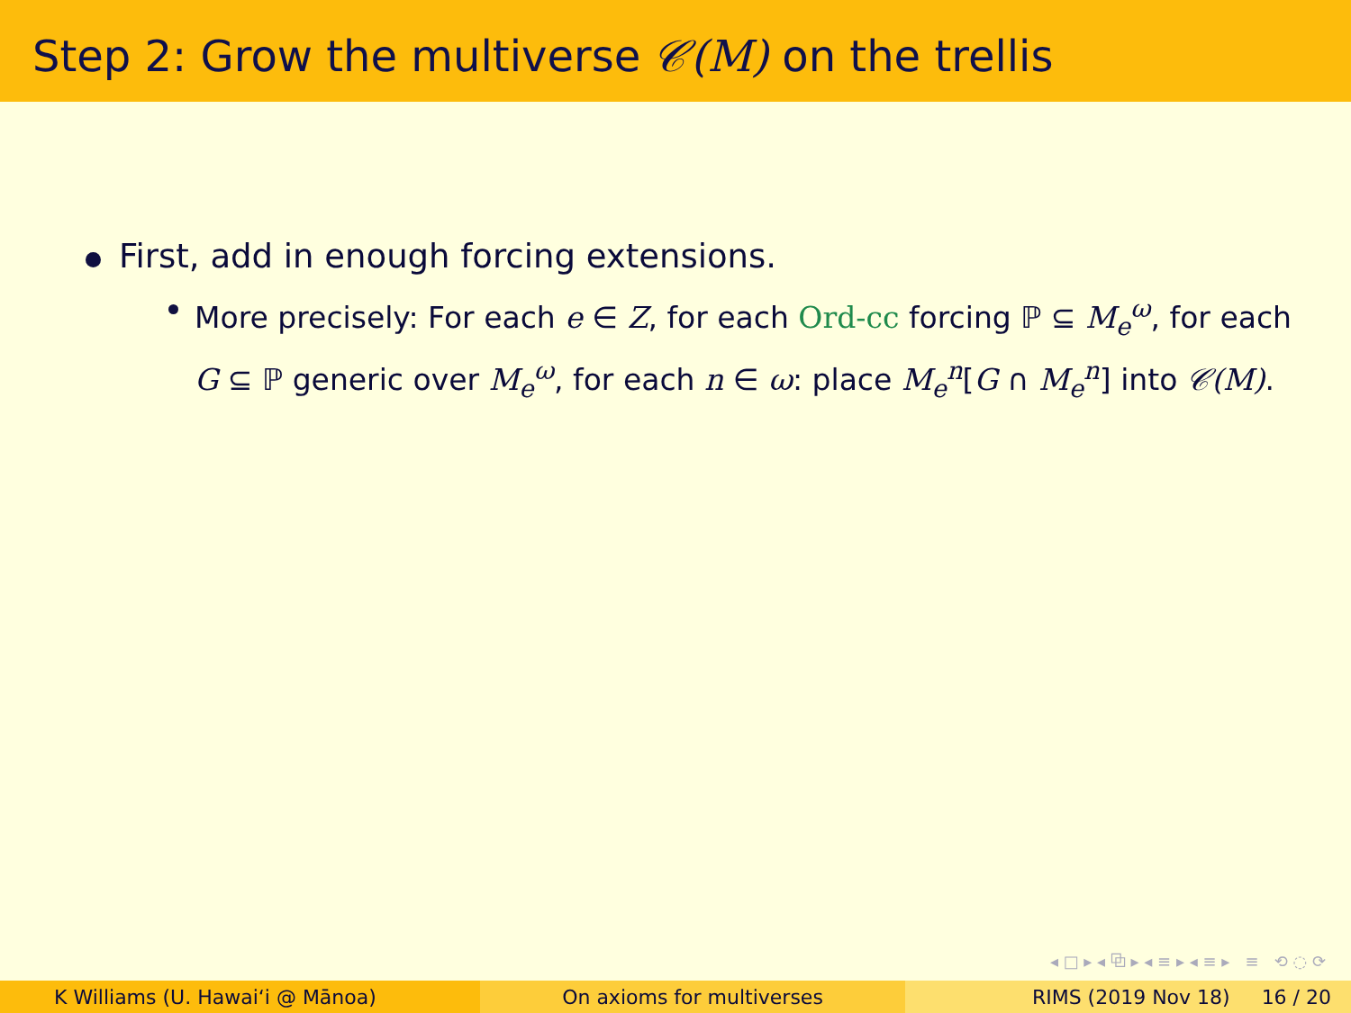Step 2: Grow the multiverse 𝒞(M) on the trellis
First, add in enough forcing extensions.
More precisely: For each e ∈ Z, for each Ord-cc forcing ℙ ⊆ M<sub>e</sub><sup>ω</sup>, for each G ⊆ ℙ generic over M<sub>e</sub><sup>ω</sup>, for each n ∈ ω: place M<sub>e</sub><sup>n</sup>[G ∩ M<sub>e</sub><sup>n</sup>] into 𝒞(M).
◂ □ ▸ ◂ ⧉ ▸ ◂ ≡ ▸ ◂ ≡ ▸ ≡ ⟲ ◌ ⟳
K Williams (U. Hawaiʻi @ Mānoa)
On axioms for multiverses RIMS (2019 Nov 18) 16 / 20